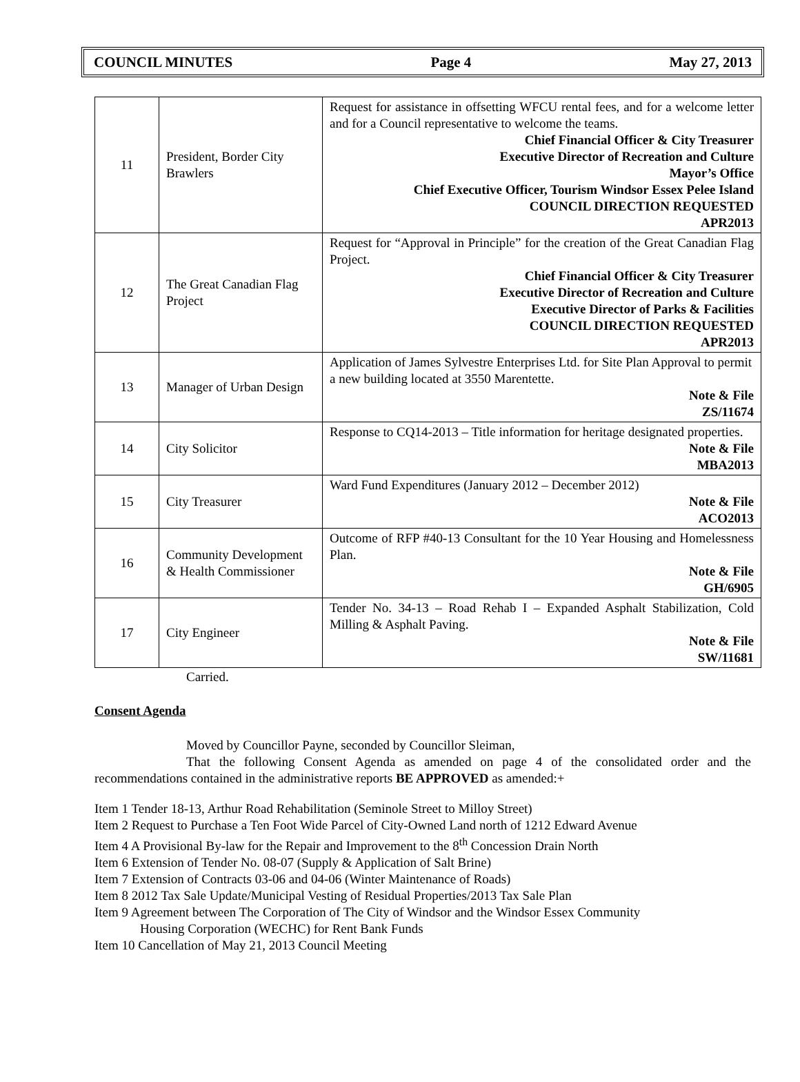COUNCIL MINUTES Page 4 May 27, 2013
| 11 | President, Border City Brawlers | Request for assistance in offsetting WFCU rental fees, and for a welcome letter and for a Council representative to welcome the teams. Chief Financial Officer & City Treasurer Executive Director of Recreation and Culture Mayor’s Office Chief Executive Officer, Tourism Windsor Essex Pelee Island COUNCIL DIRECTION REQUESTED APR2013 |
| 12 | The Great Canadian Flag Project | Request for “Approval in Principle” for the creation of the Great Canadian Flag Project. Chief Financial Officer & City Treasurer Executive Director of Recreation and Culture Executive Director of Parks & Facilities COUNCIL DIRECTION REQUESTED APR2013 |
| 13 | Manager of Urban Design | Application of James Sylvestre Enterprises Ltd. for Site Plan Approval to permit a new building located at 3550 Marentette. Note & File ZS/11674 |
| 14 | City Solicitor | Response to CQ14-2013 – Title information for heritage designated properties. Note & File MBA2013 |
| 15 | City Treasurer | Ward Fund Expenditures (January 2012 – December 2012) Note & File ACO2013 |
| 16 | Community Development & Health Commissioner | Outcome of RFP #40-13 Consultant for the 10 Year Housing and Homelessness Plan. Note & File GH/6905 |
| 17 | City Engineer | Tender No. 34-13 – Road Rehab I – Expanded Asphalt Stabilization, Cold Milling & Asphalt Paving. Note & File SW/11681 |
Carried.
Consent Agenda
Moved by Councillor Payne, seconded by Councillor Sleiman,
That the following Consent Agenda as amended on page 4 of the consolidated order and the recommendations contained in the administrative reports BE APPROVED as amended:+
Item 1 Tender 18-13, Arthur Road Rehabilitation (Seminole Street to Milloy Street)
Item 2 Request to Purchase a Ten Foot Wide Parcel of City-Owned Land north of 1212 Edward Avenue
Item 4 A Provisional By-law for the Repair and Improvement to the 8<sup>th</sup> Concession Drain North
Item 6 Extension of Tender No. 08-07 (Supply & Application of Salt Brine)
Item 7 Extension of Contracts 03-06 and 04-06 (Winter Maintenance of Roads)
Item 8 2012 Tax Sale Update/Municipal Vesting of Residual Properties/2013 Tax Sale Plan
Item 9 Agreement between The Corporation of The City of Windsor and the Windsor Essex Community
Housing Corporation (WECHC) for Rent Bank Funds
Item 10 Cancellation of May 21, 2013 Council Meeting